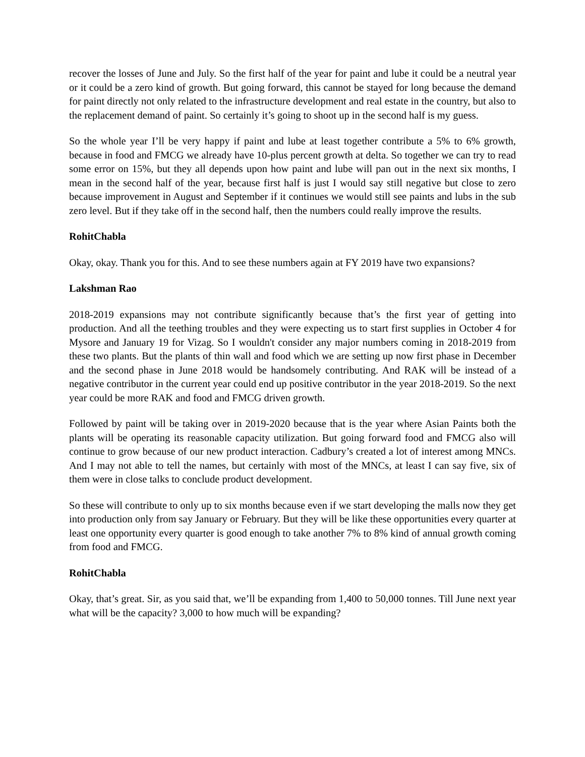recover the losses of June and July. So the first half of the year for paint and lube it could be a neutral year or it could be a zero kind of growth. But going forward, this cannot be stayed for long because the demand for paint directly not only related to the infrastructure development and real estate in the country, but also to the replacement demand of paint. So certainly it’s going to shoot up in the second half is my guess.
So the whole year I’ll be very happy if paint and lube at least together contribute a 5% to 6% growth, because in food and FMCG we already have 10-plus percent growth at delta. So together we can try to read some error on 15%, but they all depends upon how paint and lube will pan out in the next six months, I mean in the second half of the year, because first half is just I would say still negative but close to zero because improvement in August and September if it continues we would still see paints and lubs in the sub zero level. But if they take off in the second half, then the numbers could really improve the results.
RohitChabla
Okay, okay. Thank you for this. And to see these numbers again at FY 2019 have two expansions?
Lakshman Rao
2018-2019 expansions may not contribute significantly because that’s the first year of getting into production. And all the teething troubles and they were expecting us to start first supplies in October 4 for Mysore and January 19 for Vizag. So I wouldn't consider any major numbers coming in 2018-2019 from these two plants. But the plants of thin wall and food which we are setting up now first phase in December and the second phase in June 2018 would be handsomely contributing. And RAK will be instead of a negative contributor in the current year could end up positive contributor in the year 2018-2019. So the next year could be more RAK and food and FMCG driven growth.
Followed by paint will be taking over in 2019-2020 because that is the year where Asian Paints both the plants will be operating its reasonable capacity utilization. But going forward food and FMCG also will continue to grow because of our new product interaction. Cadbury’s created a lot of interest among MNCs. And I may not able to tell the names, but certainly with most of the MNCs, at least I can say five, six of them were in close talks to conclude product development.
So these will contribute to only up to six months because even if we start developing the malls now they get into production only from say January or February. But they will be like these opportunities every quarter at least one opportunity every quarter is good enough to take another 7% to 8% kind of annual growth coming from food and FMCG.
RohitChabla
Okay, that’s great. Sir, as you said that, we’ll be expanding from 1,400 to 50,000 tonnes. Till June next year what will be the capacity? 3,000 to how much will be expanding?